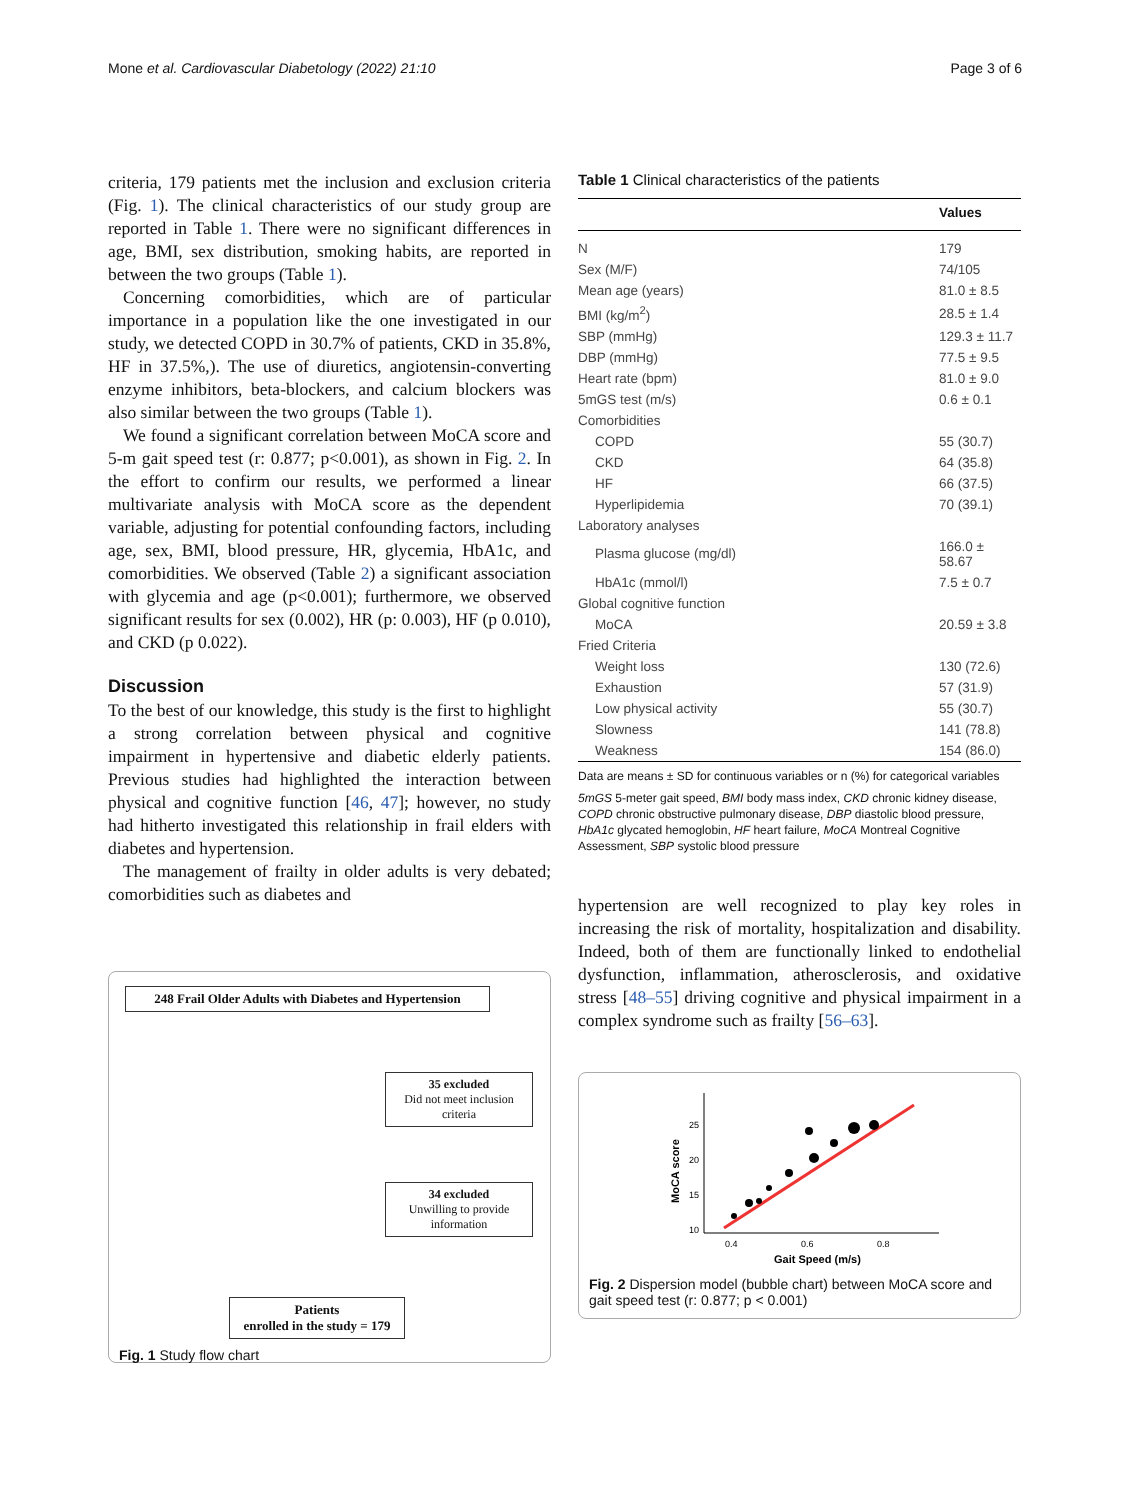Mone et al. Cardiovascular Diabetology (2022) 21:10 Page 3 of 6
criteria, 179 patients met the inclusion and exclusion criteria (Fig. 1). The clinical characteristics of our study group are reported in Table 1. There were no significant differences in age, BMI, sex distribution, smoking habits, are reported in between the two groups (Table 1).
Concerning comorbidities, which are of particular importance in a population like the one investigated in our study, we detected COPD in 30.7% of patients, CKD in 35.8%, HF in 37.5%,). The use of diuretics, angiotensin-converting enzyme inhibitors, beta-blockers, and calcium blockers was also similar between the two groups (Table 1).
We found a significant correlation between MoCA score and 5-m gait speed test (r: 0.877; p<0.001), as shown in Fig. 2. In the effort to confirm our results, we performed a linear multivariate analysis with MoCA score as the dependent variable, adjusting for potential confounding factors, including age, sex, BMI, blood pressure, HR, glycemia, HbA1c, and comorbidities. We observed (Table 2) a significant association with glycemia and age (p<0.001); furthermore, we observed significant results for sex (0.002), HR (p: 0.003), HF (p 0.010), and CKD (p 0.022).
Discussion
To the best of our knowledge, this study is the first to highlight a strong correlation between physical and cognitive impairment in hypertensive and diabetic elderly patients. Previous studies had highlighted the interaction between physical and cognitive function [46, 47]; however, no study had hitherto investigated this relationship in frail elders with diabetes and hypertension.
The management of frailty in older adults is very debated; comorbidities such as diabetes and
248 Frail Older Adults with Diabetes and Hypertension
35 excluded
Did not meet inclusion criteria
34 excluded
Unwilling to provide information
Patients
enrolled in the study = 179
Fig. 1 Study flow chart
Table 1 Clinical characteristics of the patients
| | Values |
| --- | --- |
| N | 179 |
| Sex (M/F) | 74/105 |
| Mean age (years) | 81.0 ± 8.5 |
| BMI (kg/m<sup>2</sup>) | 28.5 ± 1.4 |
| SBP (mmHg) | 129.3 ± 11.7 |
| DBP (mmHg) | 77.5 ± 9.5 |
| Heart rate (bpm) | 81.0 ± 9.0 |
| 5mGS test (m/s) | 0.6 ± 0.1 |
| Comorbidities | |
| COPD | 55 (30.7) |
| CKD | 64 (35.8) |
| HF | 66 (37.5) |
| Hyperlipidemia | 70 (39.1) |
| Laboratory analyses | |
| Plasma glucose (mg/dl) | 166.0 ± 58.67 |
| HbA1c (mmol/l) | 7.5 ± 0.7 |
| Global cognitive function | |
| MoCA | 20.59 ± 3.8 |
| Fried Criteria | |
| Weight loss | 130 (72.6) |
| Exhaustion | 57 (31.9) |
| Low physical activity | 55 (30.7) |
| Slowness | 141 (78.8) |
| Weakness | 154 (86.0) |
Data are means ± SD for continuous variables or n (%) for categorical variables
5mGS 5-meter gait speed, BMI body mass index, CKD chronic kidney disease, COPD chronic obstructive pulmonary disease, DBP diastolic blood pressure, HbA1c glycated hemoglobin, HF heart failure, MoCA Montreal Cognitive Assessment, SBP systolic blood pressure
hypertension are well recognized to play key roles in increasing the risk of mortality, hospitalization and disability. Indeed, both of them are functionally linked to endothelial dysfunction, inflammation, atherosclerosis, and oxidative stress [48–55] driving cognitive and physical impairment in a complex syndrome such as frailty [56–63].
25
20
15
10
0.4
0.6
0.8
Gait Speed (m/s)
MoCA score
Fig. 2 Dispersion model (bubble chart) between MoCA score and gait speed test (r: 0.877; p < 0.001)